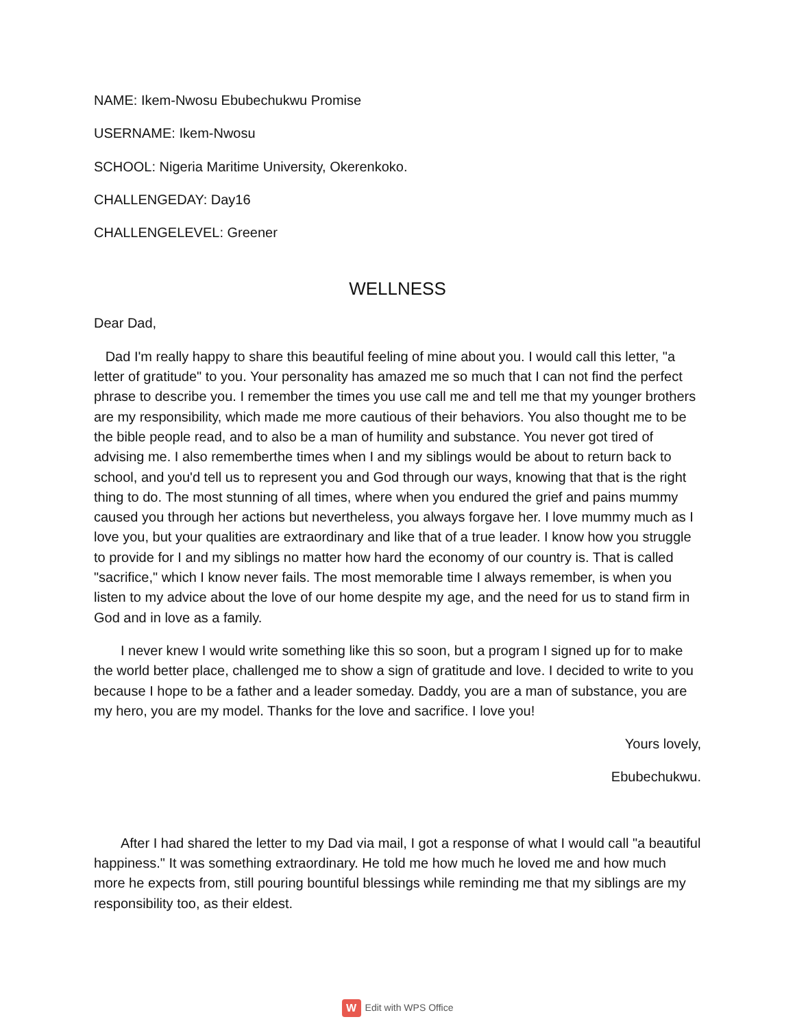NAME: Ikem-Nwosu Ebubechukwu Promise
USERNAME: Ikem-Nwosu
SCHOOL: Nigeria Maritime University, Okerenkoko.
CHALLENGEDAY: Day16
CHALLENGELEVEL: Greener
WELLNESS
Dear Dad,
Dad I'm really happy to share this beautiful feeling of mine about you. I would call this letter, "a letter of gratitude" to you. Your personality has amazed me so much that I can not find the perfect phrase to describe you. I remember the times you use call me and tell me that my younger brothers are my responsibility, which made me more cautious of their behaviors. You also thought me to be the bible people read, and to also be a man of humility and substance. You never got tired of advising me. I also rememberthe times when I and my siblings would be about to return back to school, and you'd tell us to represent you and God through our ways, knowing that that is the right thing to do. The most stunning of all times, where when you endured the grief and pains mummy caused you through her actions but nevertheless, you always forgave her. I love mummy much as I love you, but your qualities are extraordinary and like that of a true leader. I know how you struggle to provide for I and my siblings no matter how hard the economy of our country is. That is called "sacrifice," which I know never fails. The most memorable time I always remember, is when you listen to my advice about the love of our home despite my age, and the need for us to stand firm in God and in love as a family.
I never knew I would write something like this so soon, but a program I signed up for to make the world better place, challenged me to show a sign of gratitude and love. I decided to write to you because I hope to be a father and a leader someday. Daddy, you are a man of substance, you are my hero, you are my model. Thanks for the love and sacrifice. I love you!
Yours lovely,
Ebubechukwu.
After I had shared the letter to my Dad via mail, I got a response of what I would call "a beautiful happiness." It was something extraordinary. He told me how much he loved me and how much more he expects from, still pouring bountiful blessings while reminding me that my siblings are my responsibility too, as their eldest.
W Edit with WPS Office